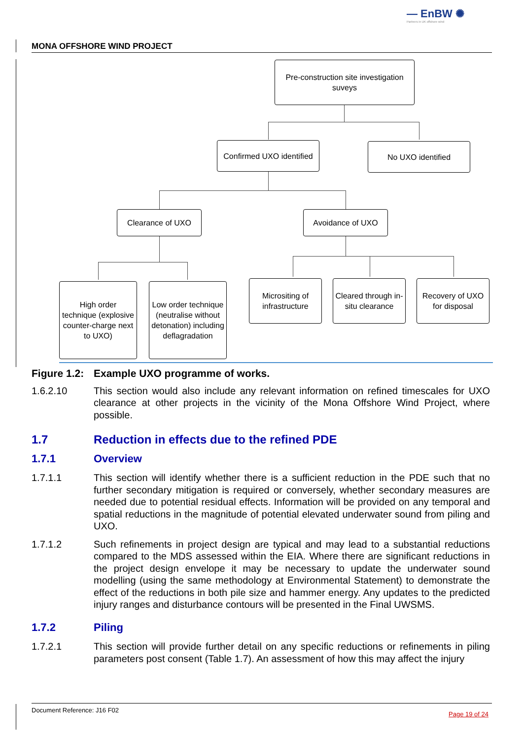— EnBW ✺
Partners in UK offshore wind
MONA OFFSHORE WIND PROJECT
Pre-construction site investigation suveys
Confirmed UXO identified
No UXO identified
Clearance of UXO Avoidance of UXO
High order technique (explosive counter-charge next to UXO)
Low order technique (neutralise without detonation) including deflagradation
Micrositing of infrastructure
Cleared through in-situ clearance
Recovery of UXO for disposal
Figure 1.2: Example UXO programme of works.
1.6.2.10 This section would also include any relevant information on refined timescales for UXO clearance at other projects in the vicinity of the Mona Offshore Wind Project, where possible.
1.7 Reduction in effects due to the refined PDE
1.7.1 Overview
1.7.1.1 This section will identify whether there is a sufficient reduction in the PDE such that no further secondary mitigation is required or conversely, whether secondary measures are needed due to potential residual effects. Information will be provided on any temporal and spatial reductions in the magnitude of potential elevated underwater sound from piling and UXO.
1.7.1.2 Such refinements in project design are typical and may lead to a substantial reductions compared to the MDS assessed within the EIA. Where there are significant reductions in the project design envelope it may be necessary to update the underwater sound modelling (using the same methodology at Environmental Statement) to demonstrate the effect of the reductions in both pile size and hammer energy. Any updates to the predicted injury ranges and disturbance contours will be presented in the Final UWSMS.
1.7.2 Piling
1.7.2.1 This section will provide further detail on any specific reductions or refinements in piling parameters post consent (Table 1.7). An assessment of how this may affect the injury
Document Reference: J16 F02
Page 19 of 24